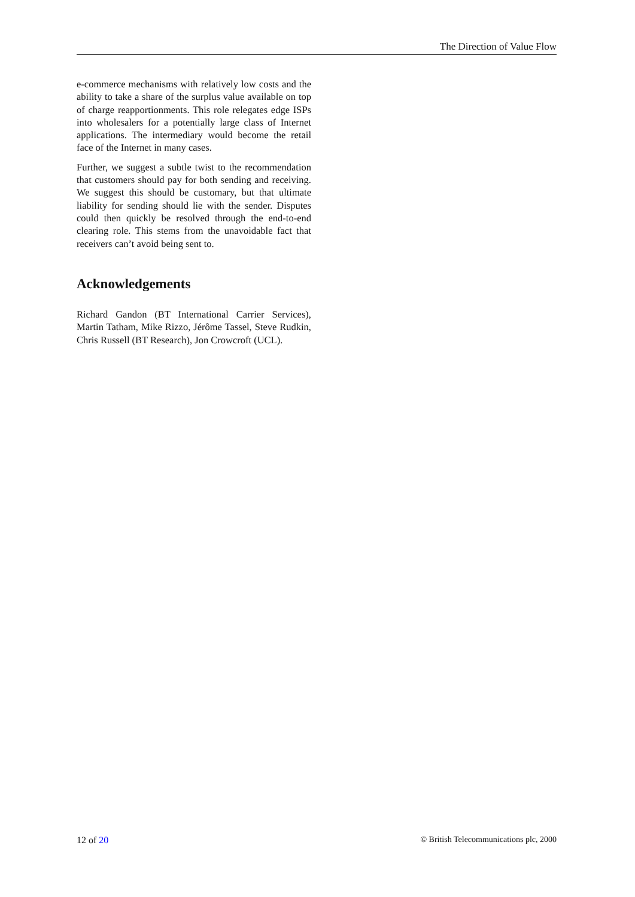The Direction of Value Flow
e-commerce mechanisms with relatively low costs and the ability to take a share of the surplus value available on top of charge reapportionments. This role relegates edge ISPs into wholesalers for a potentially large class of Internet applications. The intermediary would become the retail face of the Internet in many cases.
Further, we suggest a subtle twist to the recommendation that customers should pay for both sending and receiving. We suggest this should be customary, but that ultimate liability for sending should lie with the sender. Disputes could then quickly be resolved through the end-to-end clearing role. This stems from the unavoidable fact that receivers can’t avoid being sent to.
Acknowledgements
Richard Gandon (BT International Carrier Services), Martin Tatham, Mike Rizzo, Jérôme Tassel, Steve Rudkin, Chris Russell (BT Research), Jon Crowcroft (UCL).
12 of 20 © British Telecommunications plc, 2000